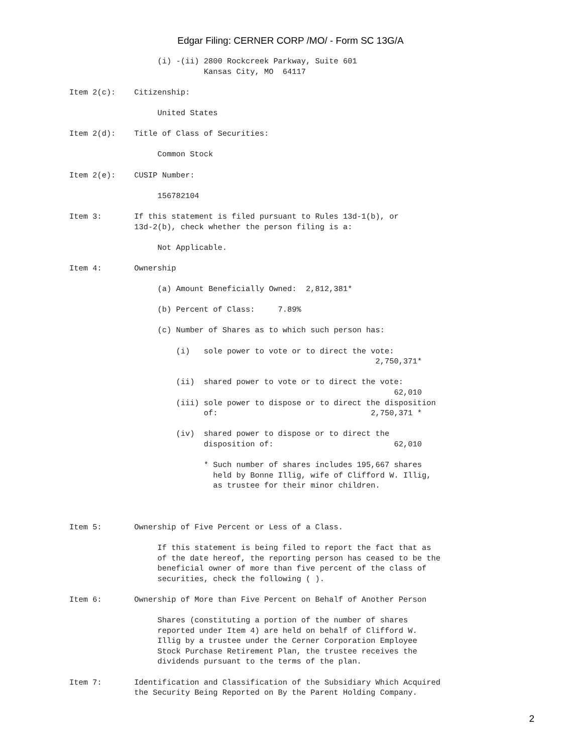Edgar Filing: CERNER CORP /MO/ - Form SC 13G/A
                   (i) -(ii) 2800 Rockcreek Parkway, Suite 601
                             Kansas City, MO  64117

Item 2(c):    Citizenship:

                   United States

Item 2(d):    Title of Class of Securities:

                   Common Stock

Item 2(e):    CUSIP Number:

                   156782104

Item 3:       If this statement is filed pursuant to Rules 13d-1(b), or
              13d-2(b), check whether the person filing is a:

                   Not Applicable.

Item 4:       Ownership

                   (a) Amount Beneficially Owned:  2,812,381*

                   (b) Percent of Class:     7.89%

                   (c) Number of Shares as to which such person has:

                       (i)   sole power to vote or to direct the vote:
                                                                  2,750,371*

                       (ii)  shared power to vote or to direct the vote:
                                                                      62,010
                       (iii) sole power to dispose or to direct the disposition
                             of:                                 2,750,371 *

                       (iv)  shared power to dispose or to direct the
                             disposition of:                          62,010

                             * Such number of shares includes 195,667 shares
                               held by Bonne Illig, wife of Clifford W. Illig,
                               as trustee for their minor children.



Item 5:       Ownership of Five Percent or Less of a Class.

                   If this statement is being filed to report the fact that as
                   of the date hereof, the reporting person has ceased to be the
                   beneficial owner of more than five percent of the class of
                   securities, check the following ( ).

Item 6:       Ownership of More than Five Percent on Behalf of Another Person

                   Shares (constituting a portion of the number of shares
                   reported under Item 4) are held on behalf of Clifford W.
                   Illig by a trustee under the Cerner Corporation Employee
                   Stock Purchase Retirement Plan, the trustee receives the
                   dividends pursuant to the terms of the plan.

Item 7:       Identification and Classification of the Subsidiary Which Acquired
              the Security Being Reported on By the Parent Holding Company.
2